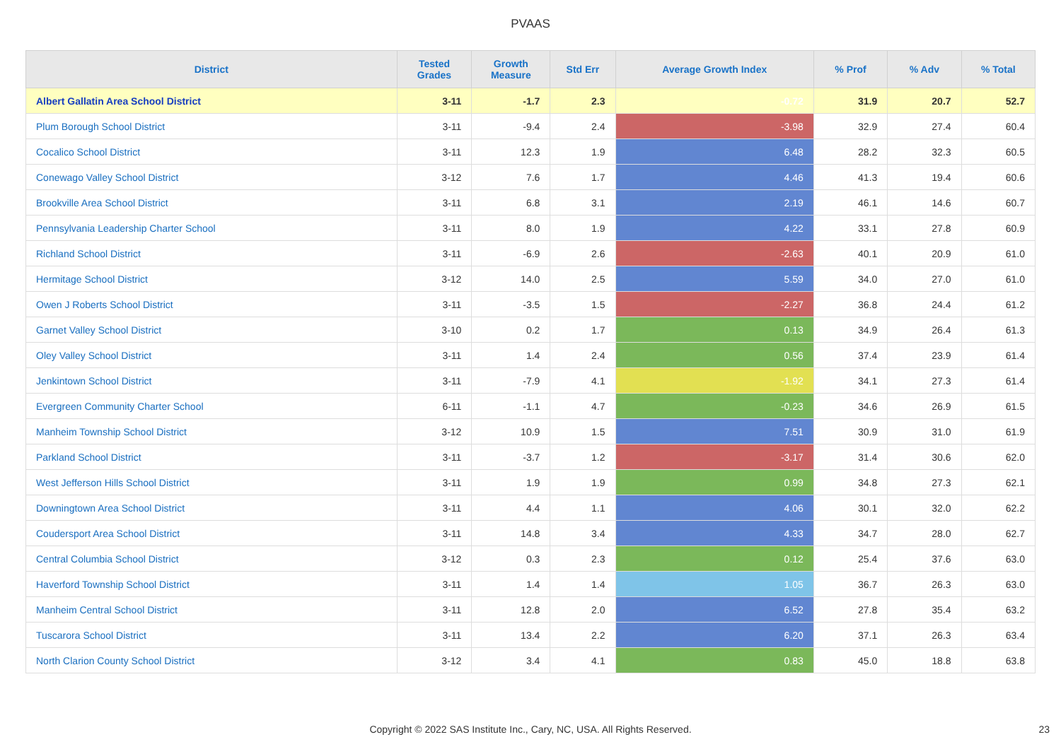PVAAS
| District | Tested Grades | Growth Measure | Std Err | Average Growth Index | % Prof | % Adv | % Total |
| --- | --- | --- | --- | --- | --- | --- | --- |
| Albert Gallatin Area School District | 3-11 | -1.7 | 2.3 | -0.72 | 31.9 | 20.7 | 52.7 |
| Plum Borough School District | 3-11 | -9.4 | 2.4 | -3.98 | 32.9 | 27.4 | 60.4 |
| Cocalico School District | 3-11 | 12.3 | 1.9 | 6.48 | 28.2 | 32.3 | 60.5 |
| Conewago Valley School District | 3-12 | 7.6 | 1.7 | 4.46 | 41.3 | 19.4 | 60.6 |
| Brookville Area School District | 3-11 | 6.8 | 3.1 | 2.19 | 46.1 | 14.6 | 60.7 |
| Pennsylvania Leadership Charter School | 3-11 | 8.0 | 1.9 | 4.22 | 33.1 | 27.8 | 60.9 |
| Richland School District | 3-11 | -6.9 | 2.6 | -2.63 | 40.1 | 20.9 | 61.0 |
| Hermitage School District | 3-12 | 14.0 | 2.5 | 5.59 | 34.0 | 27.0 | 61.0 |
| Owen J Roberts School District | 3-11 | -3.5 | 1.5 | -2.27 | 36.8 | 24.4 | 61.2 |
| Garnet Valley School District | 3-10 | 0.2 | 1.7 | 0.13 | 34.9 | 26.4 | 61.3 |
| Oley Valley School District | 3-11 | 1.4 | 2.4 | 0.56 | 37.4 | 23.9 | 61.4 |
| Jenkintown School District | 3-11 | -7.9 | 4.1 | -1.92 | 34.1 | 27.3 | 61.4 |
| Evergreen Community Charter School | 6-11 | -1.1 | 4.7 | -0.23 | 34.6 | 26.9 | 61.5 |
| Manheim Township School District | 3-12 | 10.9 | 1.5 | 7.51 | 30.9 | 31.0 | 61.9 |
| Parkland School District | 3-11 | -3.7 | 1.2 | -3.17 | 31.4 | 30.6 | 62.0 |
| West Jefferson Hills School District | 3-11 | 1.9 | 1.9 | 0.99 | 34.8 | 27.3 | 62.1 |
| Downingtown Area School District | 3-11 | 4.4 | 1.1 | 4.06 | 30.1 | 32.0 | 62.2 |
| Coudersport Area School District | 3-11 | 14.8 | 3.4 | 4.33 | 34.7 | 28.0 | 62.7 |
| Central Columbia School District | 3-12 | 0.3 | 2.3 | 0.12 | 25.4 | 37.6 | 63.0 |
| Haverford Township School District | 3-11 | 1.4 | 1.4 | 1.05 | 36.7 | 26.3 | 63.0 |
| Manheim Central School District | 3-11 | 12.8 | 2.0 | 6.52 | 27.8 | 35.4 | 63.2 |
| Tuscarora School District | 3-11 | 13.4 | 2.2 | 6.20 | 37.1 | 26.3 | 63.4 |
| North Clarion County School District | 3-12 | 3.4 | 4.1 | 0.83 | 45.0 | 18.8 | 63.8 |
Copyright © 2022 SAS Institute Inc., Cary, NC, USA. All Rights Reserved.
23